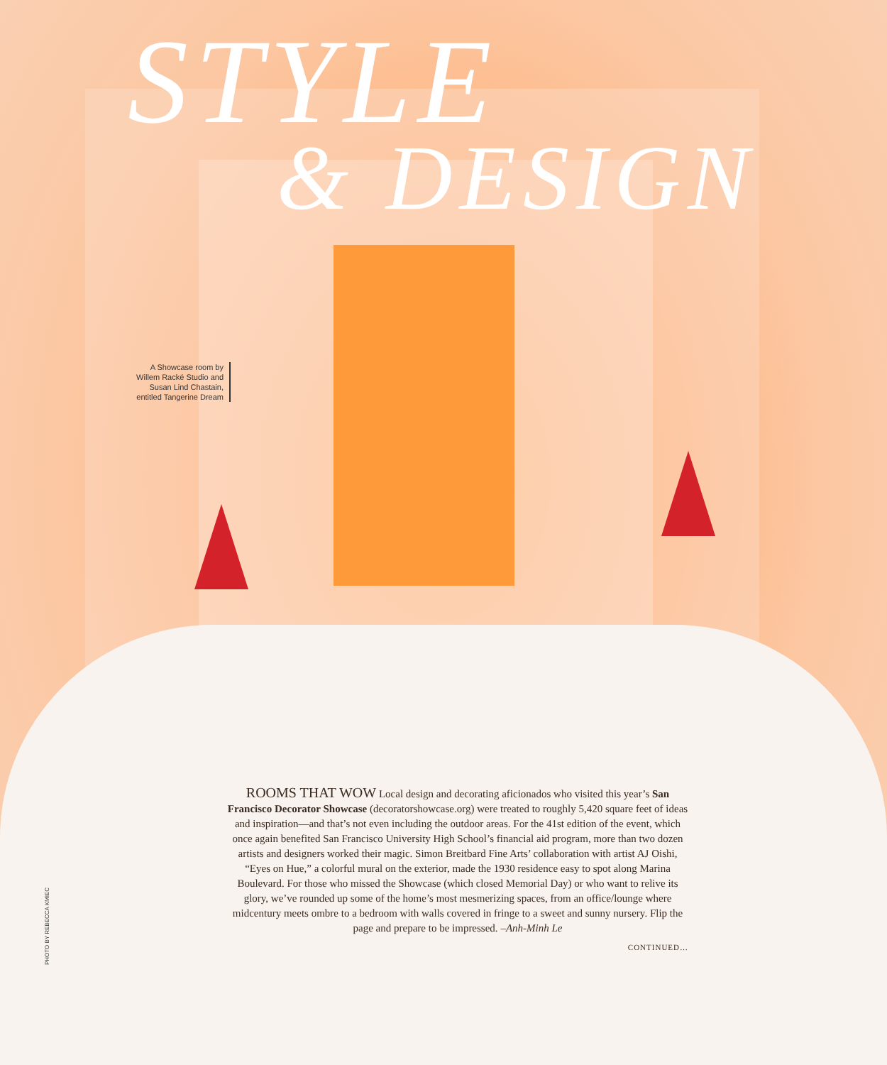STYLE
& DESIGN
A Showcase room by Willem Racké Studio and Susan Lind Chastain, entitled Tangerine Dream
ROOMS THAT WOW Local design and decorating aficionados who visited this year’s San Francisco Decorator Showcase (decoratorshowcase.org) were treated to roughly 5,420 square feet of ideas and inspiration—and that’s not even including the outdoor areas. For the 41st edition of the event, which once again benefited San Francisco University High School’s financial aid program, more than two dozen artists and designers worked their magic. Simon Breitbard Fine Arts’ collaboration with artist AJ Oishi, “Eyes on Hue,” a colorful mural on the exterior, made the 1930 residence easy to spot along Marina Boulevard. For those who missed the Showcase (which closed Memorial Day) or who want to relive its glory, we’ve rounded up some of the home’s most mesmerizing spaces, from an office/lounge where midcentury meets ombre to a bedroom with walls covered in fringe to a sweet and sunny nursery. Flip the page and prepare to be impressed. –Anh-Minh Le
CONTINUED…
PHOTO BY REBECCA KMIEC